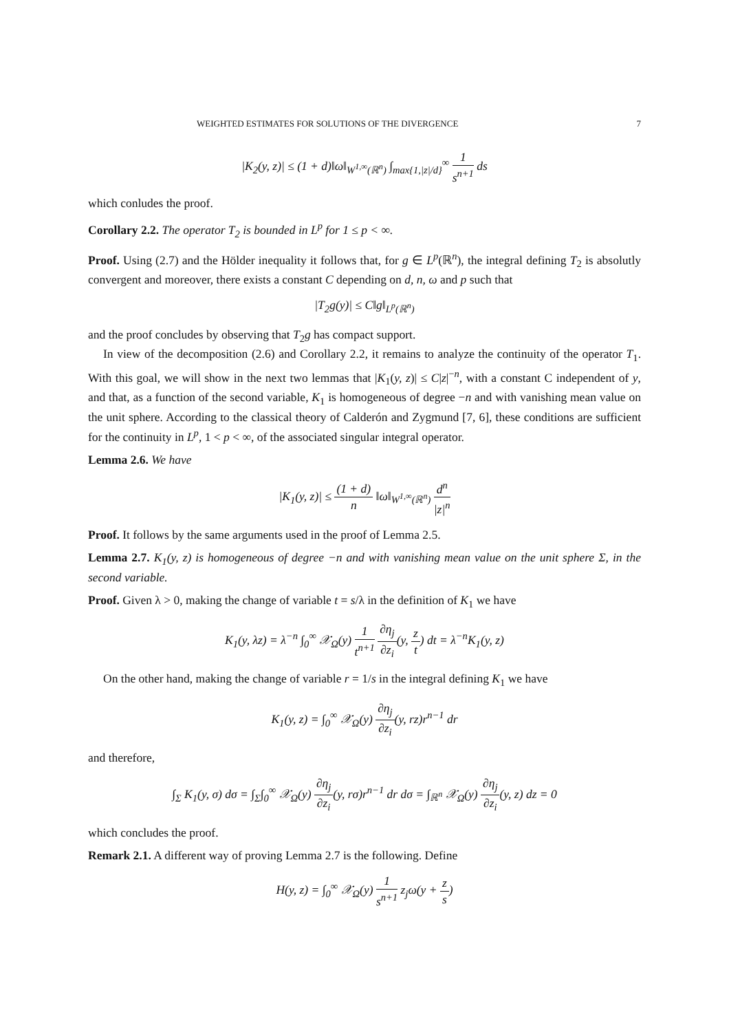WEIGHTED ESTIMATES FOR SOLUTIONS OF THE DIVERGENCE 7
|K<sub>2</sub>(y, z)| ≤ (1 + d)‖ω‖<sub>W<sup>1,∞</sup>(ℝ<sup>n</sup>)</sub> ∫<sub>max{1,|z|/d}</sub><sup>∞</sup> 1 s<sup>n+1</sup> ds
which conludes the proof.
Corollary 2.2. The operator T<sub>2</sub> is bounded in L<sup>p</sup> for 1 ≤ p < ∞.
Proof. Using (2.7) and the Hölder inequality it follows that, for g ∈ L<sup>p</sup>(ℝ<sup>n</sup>), the integral defining T<sub>2</sub> is absolutly convergent and moreover, there exists a constant C depending on d, n, ω and p such that
|T<sub>2</sub>g(y)| ≤ C‖g‖<sub>L<sup>p</sup>(ℝ<sup>n</sup>)</sub>
and the proof concludes by observing that T<sub>2</sub>g has compact support.
In view of the decomposition (2.6) and Corollary 2.2, it remains to analyze the continuity of the operator T<sub>1</sub>. With this goal, we will show in the next two lemmas that |K<sub>1</sub>(y, z)| ≤ C|z|<sup>−n</sup>, with a constant C independent of y, and that, as a function of the second variable, K<sub>1</sub> is homogeneous of degree −n and with vanishing mean value on the unit sphere. According to the classical theory of Calderón and Zygmund [7, 6], these conditions are sufficient for the continuity in L<sup>p</sup>, 1 < p < ∞, of the associated singular integral operator.
Lemma 2.6. We have
|K<sub>1</sub>(y, z)| ≤ (1 + d) n ‖ω‖<sub>W<sup>1,∞</sup>(ℝ<sup>n</sup>)</sub> d<sup>n</sup> |z|<sup>n</sup>
Proof. It follows by the same arguments used in the proof of Lemma 2.5.
Lemma 2.7. K<sub>1</sub>(y, z) is homogeneous of degree −n and with vanishing mean value on the unit sphere Σ, in the second variable.
Proof. Given λ > 0, making the change of variable t = s/λ in the definition of K<sub>1</sub> we have
K<sub>1</sub>(y, λz) = λ<sup>−n</sup> ∫<sub>0</sub><sup>∞</sup> 𝒳<sub>Ω</sub>(y) 1 t<sup>n+1</sup> ∂η<sub>j</sub> ∂z<sub>i</sub>(y, z t) dt = λ<sup>−n</sup>K<sub>1</sub>(y, z)
On the other hand, making the change of variable r = 1/s in the integral defining K<sub>1</sub> we have
K<sub>1</sub>(y, z) = ∫<sub>0</sub><sup>∞</sup> 𝒳<sub>Ω</sub>(y) ∂η<sub>j</sub> ∂z<sub>i</sub>(y, rz)r<sup>n−1</sup> dr
and therefore,
∫<sub>Σ</sub> K<sub>1</sub>(y, σ) dσ = ∫<sub>Σ</sub>∫<sub>0</sub><sup>∞</sup> 𝒳<sub>Ω</sub>(y) ∂η<sub>j</sub> ∂z<sub>i</sub>(y, rσ)r<sup>n−1</sup> dr dσ = ∫<sub>ℝ<sup>n</sup></sub> 𝒳<sub>Ω</sub>(y) ∂η<sub>j</sub> ∂z<sub>i</sub>(y, z) dz = 0
which concludes the proof.
Remark 2.1. A different way of proving Lemma 2.7 is the following. Define
H(y, z) = ∫<sub>0</sub><sup>∞</sup> 𝒳<sub>Ω</sub>(y) 1 s<sup>n+1</sup> z<sub>j</sub>ω(y + z s)